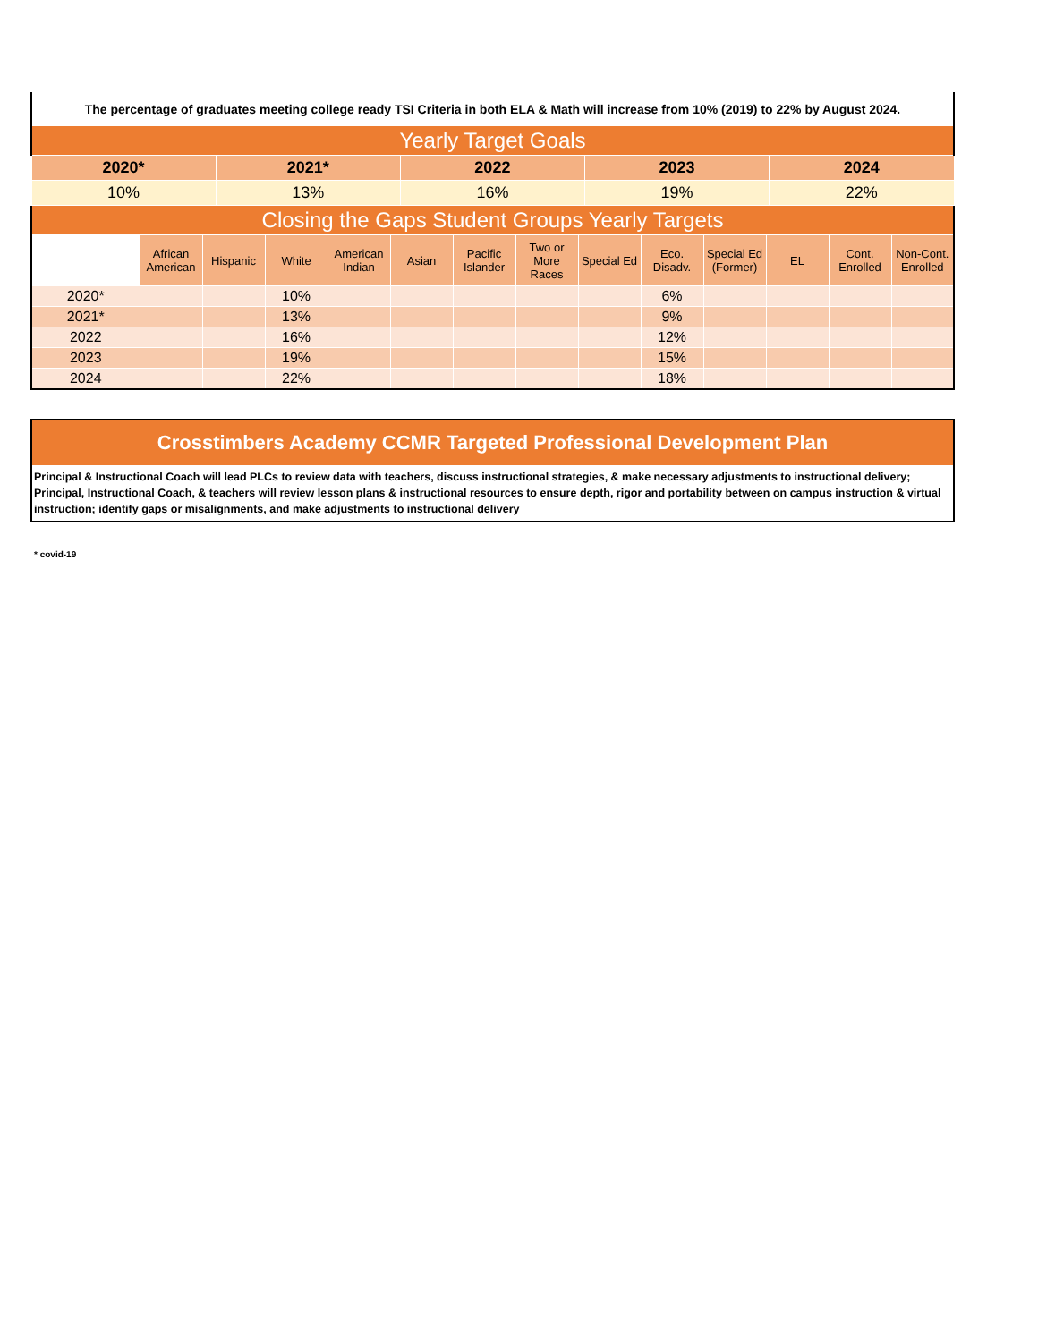| The percentage of graduates meeting college ready TSI Criteria in both ELA & Math will increase from 10% (2019) to 22% by August 2024. | | | | |
| Yearly Target Goals | | | | |
| 2020* | 2021* | 2022 | 2023 | 2024 |
| 10% | 13% | 16% | 19% | 22% |
| Closing the Gaps Student Groups Yearly Targets | | | | | | | | | | | | | |
| | African American | Hispanic | White | American Indian | Asian | Pacific Islander | Two or More Races | Special Ed | Eco. Disadv. | Special Ed (Former) | EL | Cont. Enrolled | Non-Cont. Enrolled |
| 2020* | | | 10% | | | | | | 6% | | | | |
| 2021* | | | 13% | | | | | | 9% | | | | |
| 2022 | | | 16% | | | | | | 12% | | | | |
| 2023 | | | 19% | | | | | | 15% | | | | |
| 2024 | | | 22% | | | | | | 18% | | | | |
Crosstimbers Academy CCMR Targeted Professional Development Plan
Principal & Instructional Coach will lead PLCs to review data with teachers, discuss instructional strategies, & make necessary adjustments to instructional delivery; Principal, Instructional Coach, & teachers will review lesson plans & instructional resources to ensure depth, rigor and portability between on campus instruction & virtual instruction; identify gaps or misalignments, and make adjustments to instructional delivery
* covid-19